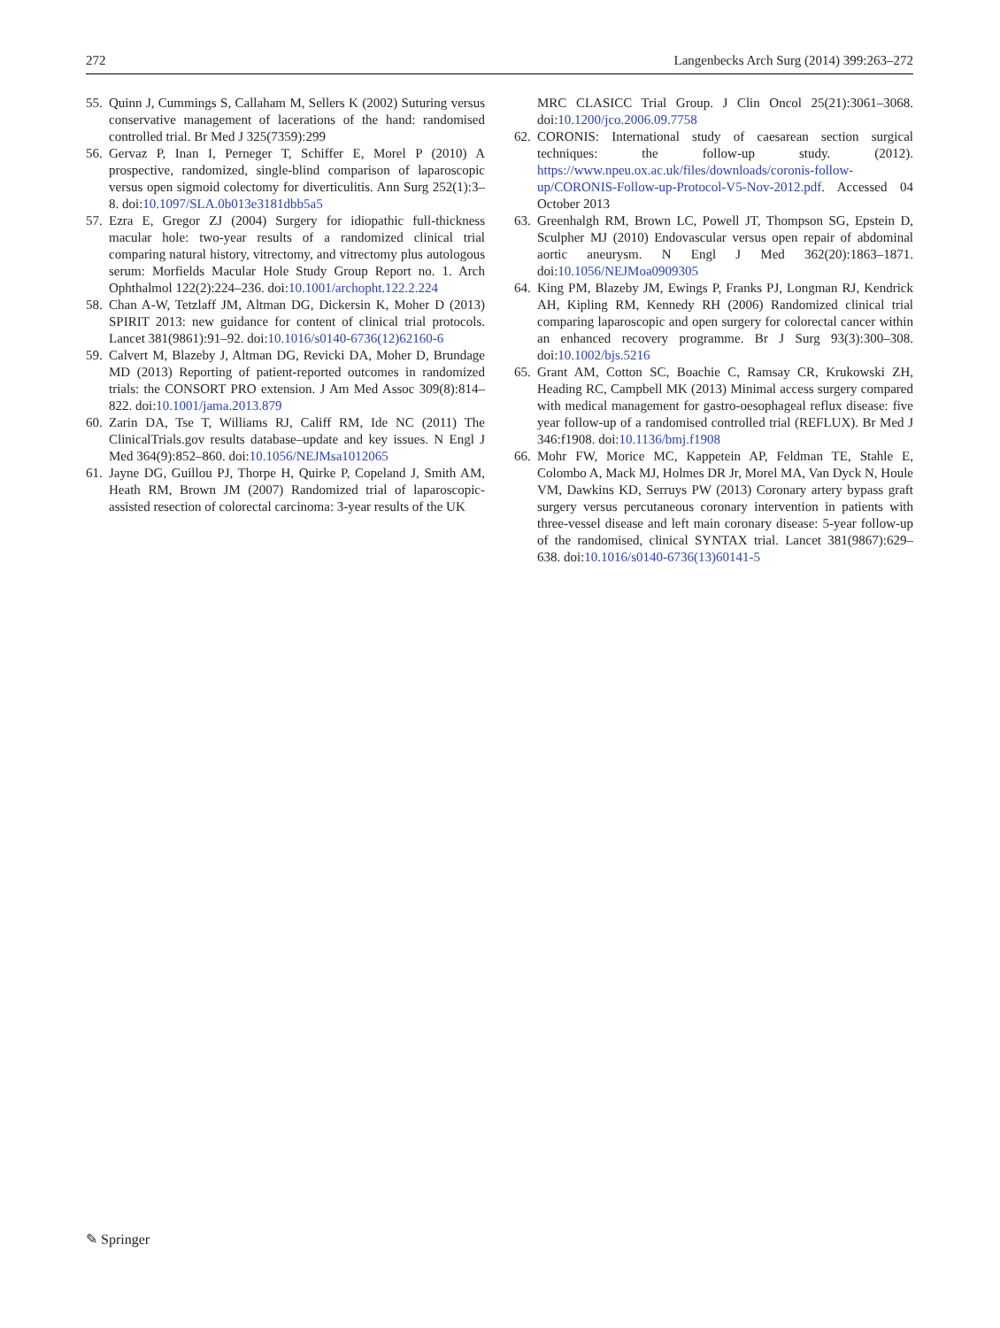272 Langenbecks Arch Surg (2014) 399:263–272
55. Quinn J, Cummings S, Callaham M, Sellers K (2002) Suturing versus conservative management of lacerations of the hand: randomised controlled trial. Br Med J 325(7359):299
56. Gervaz P, Inan I, Perneger T, Schiffer E, Morel P (2010) A prospective, randomized, single-blind comparison of laparoscopic versus open sigmoid colectomy for diverticulitis. Ann Surg 252(1):3–8. doi:10.1097/SLA.0b013e3181dbb5a5
57. Ezra E, Gregor ZJ (2004) Surgery for idiopathic full-thickness macular hole: two-year results of a randomized clinical trial comparing natural history, vitrectomy, and vitrectomy plus autologous serum: Morfields Macular Hole Study Group Report no. 1. Arch Ophthalmol 122(2):224–236. doi:10.1001/archopht.122.2.224
58. Chan A-W, Tetzlaff JM, Altman DG, Dickersin K, Moher D (2013) SPIRIT 2013: new guidance for content of clinical trial protocols. Lancet 381(9861):91–92. doi:10.1016/s0140-6736(12)62160-6
59. Calvert M, Blazeby J, Altman DG, Revicki DA, Moher D, Brundage MD (2013) Reporting of patient-reported outcomes in randomized trials: the CONSORT PRO extension. J Am Med Assoc 309(8):814–822. doi:10.1001/jama.2013.879
60. Zarin DA, Tse T, Williams RJ, Califf RM, Ide NC (2011) The ClinicalTrials.gov results database–update and key issues. N Engl J Med 364(9):852–860. doi:10.1056/NEJMsa1012065
61. Jayne DG, Guillou PJ, Thorpe H, Quirke P, Copeland J, Smith AM, Heath RM, Brown JM (2007) Randomized trial of laparoscopic-assisted resection of colorectal carcinoma: 3-year results of the UK
MRC CLASICC Trial Group. J Clin Oncol 25(21):3061–3068. doi:10.1200/jco.2006.09.7758
62. CORONIS: International study of caesarean section surgical techniques: the follow-up study. (2012). https://www.npeu.ox.ac.uk/files/downloads/coronis-follow-up/CORONIS-Follow-up-Protocol-V5-Nov-2012.pdf. Accessed 04 October 2013
63. Greenhalgh RM, Brown LC, Powell JT, Thompson SG, Epstein D, Sculpher MJ (2010) Endovascular versus open repair of abdominal aortic aneurysm. N Engl J Med 362(20):1863–1871. doi:10.1056/NEJMoa0909305
64. King PM, Blazeby JM, Ewings P, Franks PJ, Longman RJ, Kendrick AH, Kipling RM, Kennedy RH (2006) Randomized clinical trial comparing laparoscopic and open surgery for colorectal cancer within an enhanced recovery programme. Br J Surg 93(3):300–308. doi:10.1002/bjs.5216
65. Grant AM, Cotton SC, Boachie C, Ramsay CR, Krukowski ZH, Heading RC, Campbell MK (2013) Minimal access surgery compared with medical management for gastro-oesophageal reflux disease: five year follow-up of a randomised controlled trial (REFLUX). Br Med J 346:f1908. doi:10.1136/bmj.f1908
66. Mohr FW, Morice MC, Kappetein AP, Feldman TE, Stahle E, Colombo A, Mack MJ, Holmes DR Jr, Morel MA, Van Dyck N, Houle VM, Dawkins KD, Serruys PW (2013) Coronary artery bypass graft surgery versus percutaneous coronary intervention in patients with three-vessel disease and left main coronary disease: 5-year follow-up of the randomised, clinical SYNTAX trial. Lancet 381(9867):629–638. doi:10.1016/s0140-6736(13)60141-5
✎ Springer